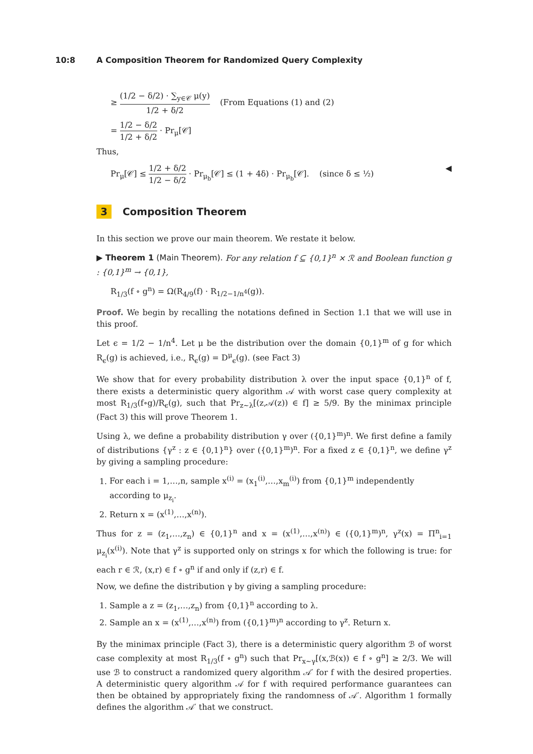10:8 A Composition Theorem for Randomized Query Complexity
≥ (1/2 − δ/2) · ∑<sub>y∈𝒞</sub> μ(y) 1/2 + δ/2 (From Equations (1) and (2)
= 1/2 − δ/2 1/2 + δ/2 · Pr<sub>μ</sub>[𝒞]
Thus,
Pr<sub>μ</sub>[𝒞] ≤ 1/2 + δ/2 1/2 − δ/2 · Pr<sub>μ<sub>b</sub></sub>[𝒞] ≤ (1 + 4δ) · Pr<sub>μ<sub>b</sub></sub>[𝒞]. (since δ ≤ ½) ◀
3 Composition Theorem
In this section we prove our main theorem. We restate it below.
▶ Theorem 1 (Main Theorem). For any relation f ⊆ {0,1}<sup>n</sup> × ℛ and Boolean function g : {0,1}<sup>m</sup> → {0,1},
R<sub>1/3</sub>(f ∘ g<sup>n</sup>) = Ω(R<sub>4/9</sub>(f) · R<sub>1/2−1/n<sup>4</sup></sub>(g)).
Proof. We begin by recalling the notations defined in Section 1.1 that we will use in this proof.
Let ϵ = 1/2 − 1/n<sup>4</sup>. Let μ be the distribution over the domain {0,1}<sup>m</sup> of g for which R<sub>ϵ</sub>(g) is achieved, i.e., R<sub>ϵ</sub>(g) = D<sup>μ</sup><sub>ϵ</sub>(g). (see Fact 3)
We show that for every probability distribution λ over the input space {0,1}<sup>n</sup> of f, there exists a deterministic query algorithm 𝒜 with worst case query complexity at most R<sub>1/3</sub>(f∘g)/R<sub>ϵ</sub>(g), such that Pr<sub>z∼λ</sub>[(z,𝒜(z)) ∈ f] ≥ 5/9. By the minimax principle (Fact 3) this will prove Theorem 1.
Using λ, we define a probability distribution γ over ({0,1}<sup>m</sup>)<sup>n</sup>. We first define a family of distributions {γ<sup>z</sup> : z ∈ {0,1}<sup>n</sup>} over ({0,1}<sup>m</sup>)<sup>n</sup>. For a fixed z ∈ {0,1}<sup>n</sup>, we define γ<sup>z</sup> by giving a sampling procedure:
1. For each i = 1,…,n, sample x<sup>(i)</sup> = (x<sub>1</sub><sup>(i)</sup>,…,x<sub>m</sub><sup>(i)</sup>) from {0,1}<sup>m</sup> independently according to μ<sub>z<sub>i</sub></sub>.
2. Return x = (x<sup>(1)</sup>,…,x<sup>(n)</sup>).
Thus for z = (z<sub>1</sub>,…,z<sub>n</sub>) ∈ {0,1}<sup>n</sup> and x = (x<sup>(1)</sup>,…,x<sup>(n)</sup>) ∈ ({0,1}<sup>m</sup>)<sup>n</sup>, γ<sup>z</sup>(x) = Π<sup>n</sup><sub>i=1</sub> μ<sub>z<sub>i</sub></sub>(x<sup>(i)</sup>). Note that γ<sup>z</sup> is supported only on strings x for which the following is true: for each r ∈ ℛ, (x,r) ∈ f ∘ g<sup>n</sup> if and only if (z,r) ∈ f.
Now, we define the distribution γ by giving a sampling procedure:
1. Sample a z = (z<sub>1</sub>,…,z<sub>n</sub>) from {0,1}<sup>n</sup> according to λ.
2. Sample an x = (x<sup>(1)</sup>,…,x<sup>(n)</sup>) from ({0,1}<sup>m</sup>)<sup>n</sup> according to γ<sup>z</sup>. Return x.
By the minimax principle (Fact 3), there is a deterministic query algorithm ℬ of worst case complexity at most R<sub>1/3</sub>(f ∘ g<sup>n</sup>) such that Pr<sub>x∼γ</sub>[(x,ℬ(x)) ∈ f ∘ g<sup>n</sup>] ≥ 2/3. We will use ℬ to construct a randomized query algorithm 𝒜′ for f with the desired properties. A deterministic query algorithm 𝒜 for f with required performance guarantees can then be obtained by appropriately fixing the randomness of 𝒜′. Algorithm 1 formally defines the algorithm 𝒜′ that we construct.